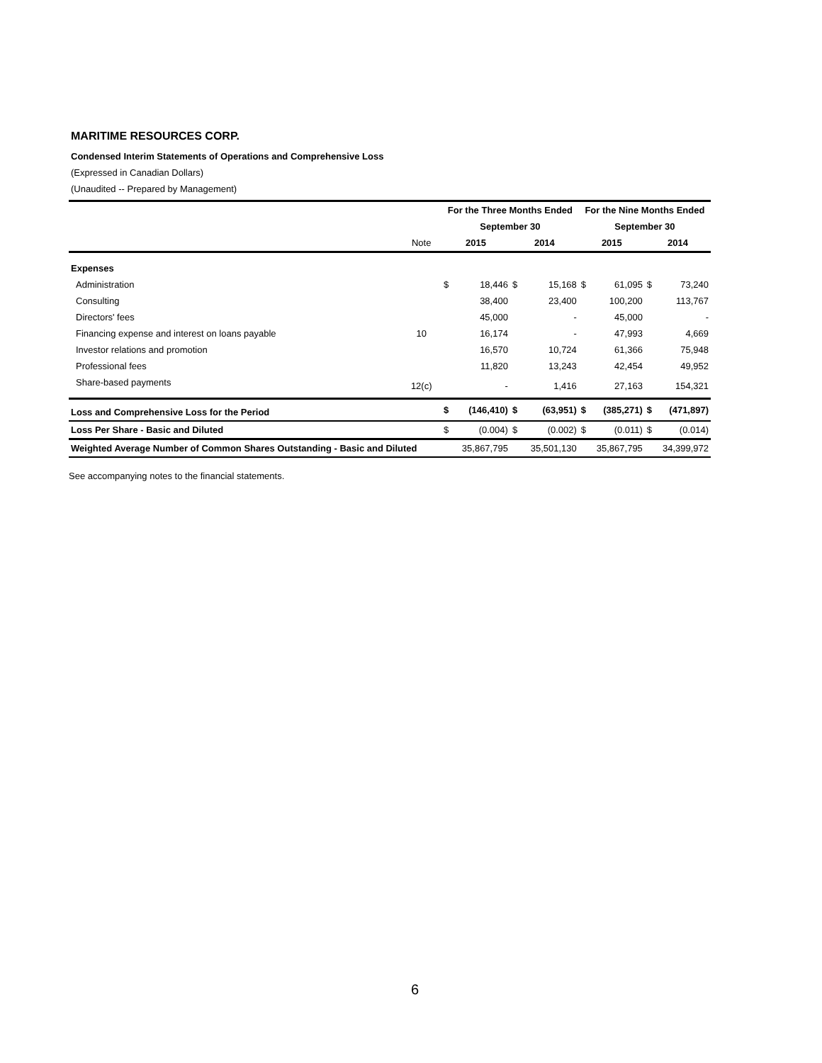MARITIME RESOURCES CORP.
Condensed Interim Statements of Operations and Comprehensive Loss
(Expressed in Canadian Dollars)
(Unaudited -- Prepared by Management)
| | | For the Three Months Ended | | | | For the Nine Months Ended | | | |
| | | September 30 | | | | September 30 | | | |
| | Note | 2015 | | 2014 | | 2015 | | 2014 | |
| Expenses | | | | | | | | | |
| Administration | | $ | 18,446 | $ | 15,168 | $ | 61,095 | $ | 73,240 |
| Consulting | | | 38,400 | | 23,400 | | 100,200 | | 113,767 |
| Directors' fees | | | 45,000 | | - | | 45,000 | | - |
| Financing expense and interest on loans payable | 10 | | 16,174 | | - | | 47,993 | | 4,669 |
| Investor relations and promotion | | | 16,570 | | 10,724 | | 61,366 | | 75,948 |
| Professional fees | | | 11,820 | | 13,243 | | 42,454 | | 49,952 |
| Share-based payments | 12(c) | | - | | 1,416 | | 27,163 | | 154,321 |
| Loss and Comprehensive Loss for the Period | | $ | (146,410) | $ | (63,951) | $ | (385,271) | $ | (471,897) |
| Loss Per Share - Basic and Diluted | | $ | (0.004) | $ | (0.002) | $ | (0.011) | $ | (0.014) |
| Weighted Average Number of Common Shares Outstanding - Basic and Diluted | | | 35,867,795 | | 35,501,130 | | 35,867,795 | | 34,399,972 |
See accompanying notes to the financial statements.
6